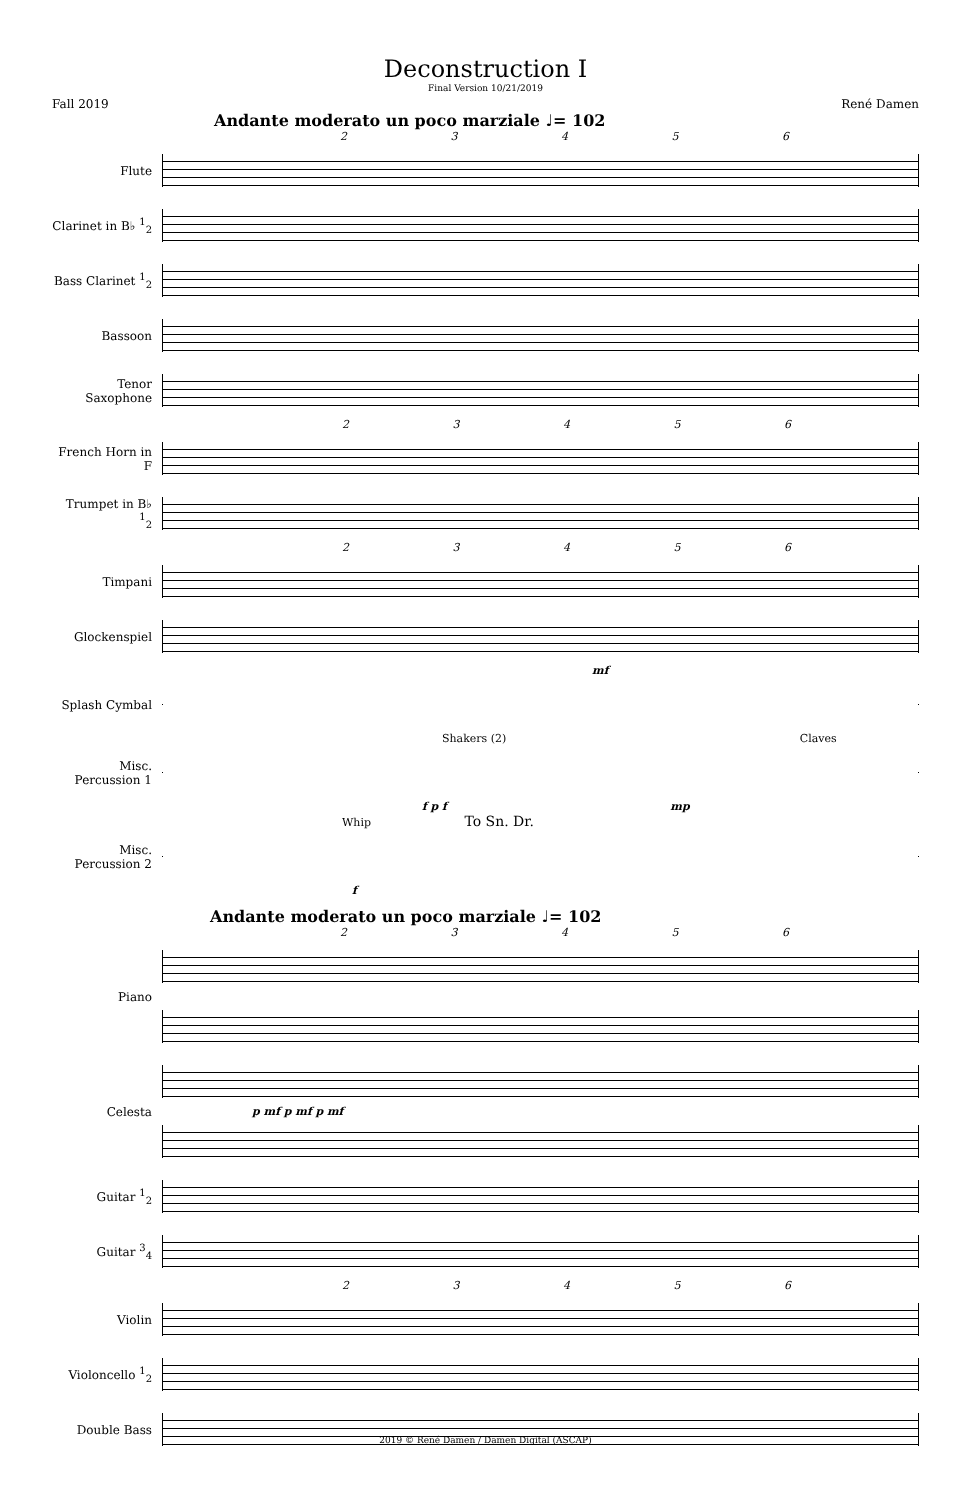Deconstruction I
Final Version 10/21/2019
Fall 2019 René Damen
Andante moderato un poco marziale ♩= 102
2 3 4 5 6
Flute
Clarinet in B♭ <sup>1</sup><sub>2</sub>
Bass Clarinet <sup>1</sup><sub>2</sub>
Bassoon
Tenor Saxophone
2 3 4 5 6
French Horn in F
Trumpet in B♭ <sup>1</sup><sub>2</sub>
2 3 4 5 6
Timpani
Glockenspiel
mf
Splash Cymbal
Shakers (2) Claves
Misc. Percussion 1
f p f mp
Whip To Sn. Dr.
Misc. Percussion 2
f
Andante moderato un poco marziale ♩= 102
2 3 4 5 6
Piano
Celesta p mf p mf p mf
Guitar <sup>1</sup><sub>2</sub>
Guitar <sup>3</sup><sub>4</sub>
2 3 4 5 6
Violin
Violoncello <sup>1</sup><sub>2</sub>
Double Bass
2019 © René Damen / Damen Digital (ASCAP)